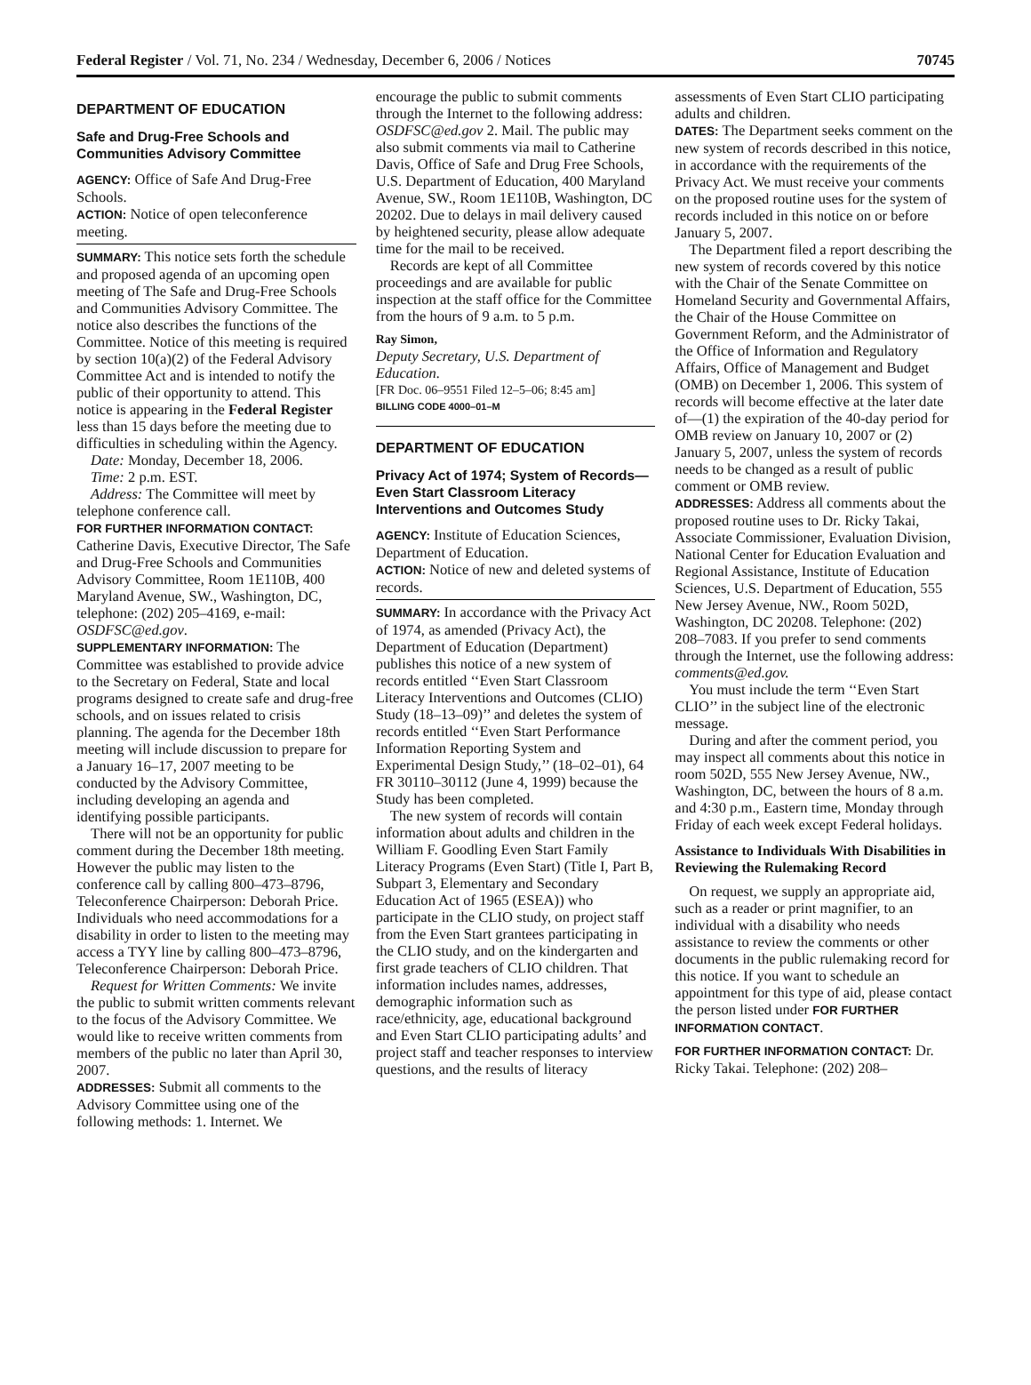Federal Register / Vol. 71, No. 234 / Wednesday, December 6, 2006 / Notices 70745
DEPARTMENT OF EDUCATION
Safe and Drug-Free Schools and Communities Advisory Committee
AGENCY: Office of Safe And Drug-Free Schools.
ACTION: Notice of open teleconference meeting.
SUMMARY: This notice sets forth the schedule and proposed agenda of an upcoming open meeting of The Safe and Drug-Free Schools and Communities Advisory Committee. The notice also describes the functions of the Committee. Notice of this meeting is required by section 10(a)(2) of the Federal Advisory Committee Act and is intended to notify the public of their opportunity to attend. This notice is appearing in the Federal Register less than 15 days before the meeting due to difficulties in scheduling within the Agency.
Date: Monday, December 18, 2006.
Time: 2 p.m. EST.
Address: The Committee will meet by telephone conference call.
FOR FURTHER INFORMATION CONTACT: Catherine Davis, Executive Director, The Safe and Drug-Free Schools and Communities Advisory Committee, Room 1E110B, 400 Maryland Avenue, SW., Washington, DC, telephone: (202) 205–4169, e-mail: OSDFSC@ed.gov.
SUPPLEMENTARY INFORMATION: The Committee was established to provide advice to the Secretary on Federal, State and local programs designed to create safe and drug-free schools, and on issues related to crisis planning. The agenda for the December 18th meeting will include discussion to prepare for a January 16–17, 2007 meeting to be conducted by the Advisory Committee, including developing an agenda and identifying possible participants.
There will not be an opportunity for public comment during the December 18th meeting. However the public may listen to the conference call by calling 800–473–8796, Teleconference Chairperson: Deborah Price. Individuals who need accommodations for a disability in order to listen to the meeting may access a TYY line by calling 800–473–8796, Teleconference Chairperson: Deborah Price.
Request for Written Comments: We invite the public to submit written comments relevant to the focus of the Advisory Committee. We would like to receive written comments from members of the public no later than April 30, 2007.
ADDRESSES: Submit all comments to the Advisory Committee using one of the following methods: 1. Internet. We
encourage the public to submit comments through the Internet to the following address: OSDFSC@ed.gov 2. Mail. The public may also submit comments via mail to Catherine Davis, Office of Safe and Drug Free Schools, U.S. Department of Education, 400 Maryland Avenue, SW., Room 1E110B, Washington, DC 20202. Due to delays in mail delivery caused by heightened security, please allow adequate time for the mail to be received.
Records are kept of all Committee proceedings and are available for public inspection at the staff office for the Committee from the hours of 9 a.m. to 5 p.m.
Ray Simon,
Deputy Secretary, U.S. Department of Education.
[FR Doc. 06–9551 Filed 12–5–06; 8:45 am]
BILLING CODE 4000–01–M
DEPARTMENT OF EDUCATION
Privacy Act of 1974; System of Records—Even Start Classroom Literacy Interventions and Outcomes Study
AGENCY: Institute of Education Sciences, Department of Education.
ACTION: Notice of new and deleted systems of records.
SUMMARY: In accordance with the Privacy Act of 1974, as amended (Privacy Act), the Department of Education (Department) publishes this notice of a new system of records entitled ‘‘Even Start Classroom Literacy Interventions and Outcomes (CLIO) Study (18–13–09)’’ and deletes the system of records entitled ‘‘Even Start Performance Information Reporting System and Experimental Design Study,’’ (18–02–01), 64 FR 30110–30112 (June 4, 1999) because the Study has been completed.
The new system of records will contain information about adults and children in the William F. Goodling Even Start Family Literacy Programs (Even Start) (Title I, Part B, Subpart 3, Elementary and Secondary Education Act of 1965 (ESEA)) who participate in the CLIO study, on project staff from the Even Start grantees participating in the CLIO study, and on the kindergarten and first grade teachers of CLIO children. That information includes names, addresses, demographic information such as race/ethnicity, age, educational background and Even Start CLIO participating adults’ and project staff and teacher responses to interview questions, and the results of literacy
assessments of Even Start CLIO participating adults and children.
DATES: The Department seeks comment on the new system of records described in this notice, in accordance with the requirements of the Privacy Act. We must receive your comments on the proposed routine uses for the system of records included in this notice on or before January 5, 2007.
The Department filed a report describing the new system of records covered by this notice with the Chair of the Senate Committee on Homeland Security and Governmental Affairs, the Chair of the House Committee on Government Reform, and the Administrator of the Office of Information and Regulatory Affairs, Office of Management and Budget (OMB) on December 1, 2006. This system of records will become effective at the later date of—(1) the expiration of the 40-day period for OMB review on January 10, 2007 or (2) January 5, 2007, unless the system of records needs to be changed as a result of public comment or OMB review.
ADDRESSES: Address all comments about the proposed routine uses to Dr. Ricky Takai, Associate Commissioner, Evaluation Division, National Center for Education Evaluation and Regional Assistance, Institute of Education Sciences, U.S. Department of Education, 555 New Jersey Avenue, NW., Room 502D, Washington, DC 20208. Telephone: (202) 208–7083. If you prefer to send comments through the Internet, use the following address: comments@ed.gov.
You must include the term ‘‘Even Start CLIO’’ in the subject line of the electronic message.
During and after the comment period, you may inspect all comments about this notice in room 502D, 555 New Jersey Avenue, NW., Washington, DC, between the hours of 8 a.m. and 4:30 p.m., Eastern time, Monday through Friday of each week except Federal holidays.
Assistance to Individuals With Disabilities in Reviewing the Rulemaking Record
On request, we supply an appropriate aid, such as a reader or print magnifier, to an individual with a disability who needs assistance to review the comments or other documents in the public rulemaking record for this notice. If you want to schedule an appointment for this type of aid, please contact the person listed under FOR FURTHER INFORMATION CONTACT.
FOR FURTHER INFORMATION CONTACT: Dr. Ricky Takai. Telephone: (202) 208–